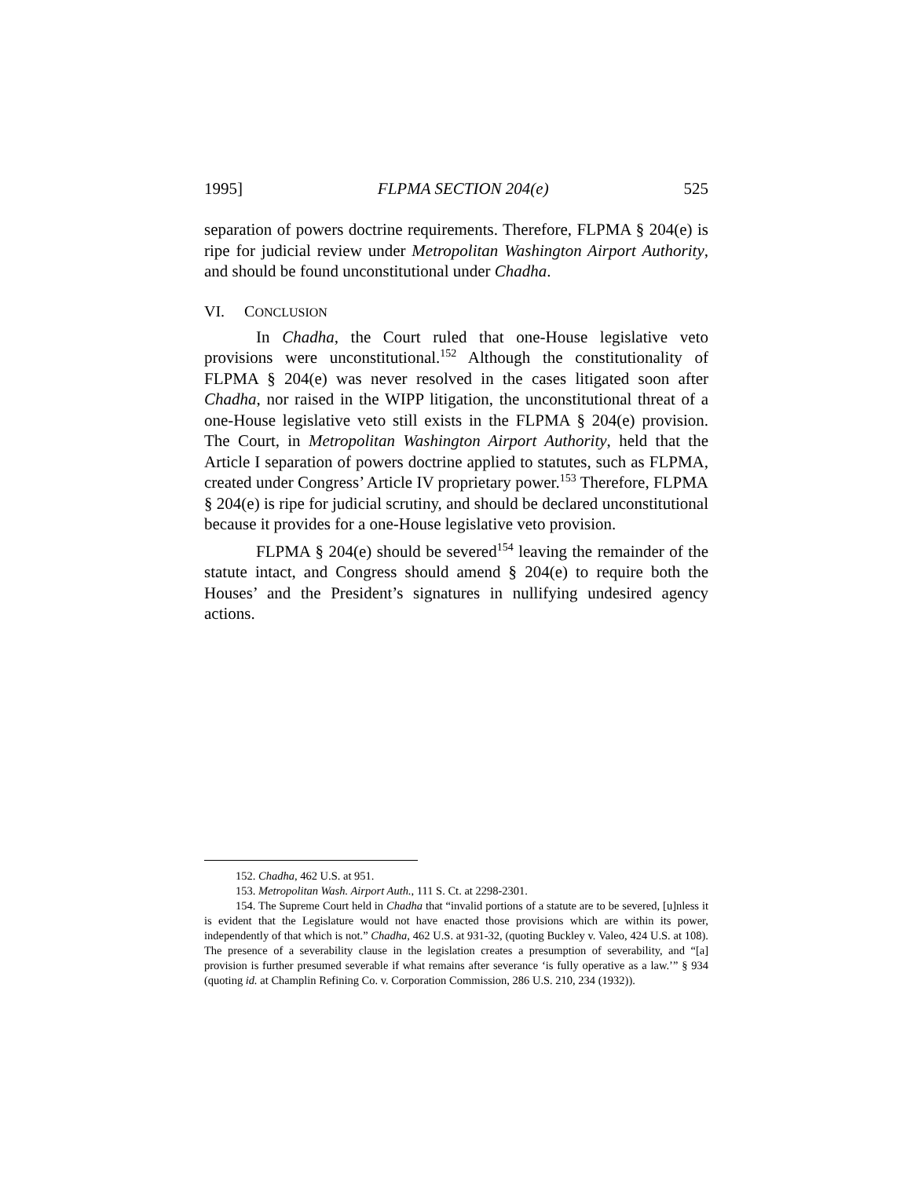1995] FLPMA SECTION 204(e) 525
separation of powers doctrine requirements. Therefore, FLPMA § 204(e) is ripe for judicial review under Metropolitan Washington Airport Authority, and should be found unconstitutional under Chadha.
VI. CONCLUSION
In Chadha, the Court ruled that one-House legislative veto provisions were unconstitutional.<sup>152</sup> Although the constitutionality of FLPMA § 204(e) was never resolved in the cases litigated soon after Chadha, nor raised in the WIPP litigation, the unconstitutional threat of a one-House legislative veto still exists in the FLPMA § 204(e) provision. The Court, in Metropolitan Washington Airport Authority, held that the Article I separation of powers doctrine applied to statutes, such as FLPMA, created under Congress’ Article IV proprietary power.<sup>153</sup> Therefore, FLPMA § 204(e) is ripe for judicial scrutiny, and should be declared unconstitutional because it provides for a one-House legislative veto provision.
FLPMA § 204(e) should be severed<sup>154</sup> leaving the remainder of the statute intact, and Congress should amend § 204(e) to require both the Houses’ and the President’s signatures in nullifying undesired agency actions.
152. Chadha, 462 U.S. at 951.
153. Metropolitan Wash. Airport Auth., 111 S. Ct. at 2298-2301.
154. The Supreme Court held in Chadha that “invalid portions of a statute are to be severed, [u]nless it is evident that the Legislature would not have enacted those provisions which are within its power, independently of that which is not.” Chadha, 462 U.S. at 931-32, (quoting Buckley v. Valeo, 424 U.S. at 108). The presence of a severability clause in the legislation creates a presumption of severability, and “[a] provision is further presumed severable if what remains after severance ‘is fully operative as a law.’” § 934 (quoting id. at Champlin Refining Co. v. Corporation Commission, 286 U.S. 210, 234 (1932)).